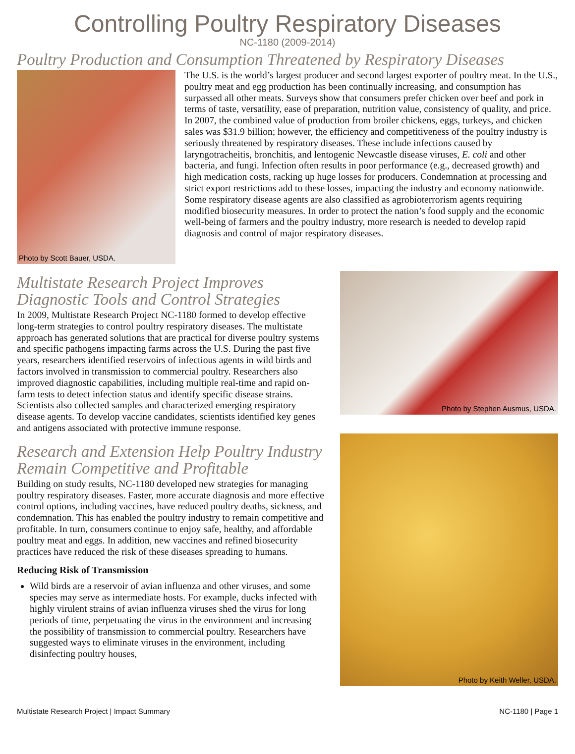Controlling Poultry Respiratory Diseases
NC-1180 (2009-2014)
Poultry Production and Consumption Threatened by Respiratory Diseases
Photo by Scott Bauer, USDA.
The U.S. is the world’s largest producer and second largest exporter of poultry meat. In the U.S., poultry meat and egg production has been continually increasing, and consumption has surpassed all other meats. Surveys show that consumers prefer chicken over beef and pork in terms of taste, versatility, ease of preparation, nutrition value, consistency of quality, and price. In 2007, the combined value of production from broiler chickens, eggs, turkeys, and chicken sales was $31.9 billion; however, the efficiency and competitiveness of the poultry industry is seriously threatened by respiratory diseases. These include infections caused by laryngotracheitis, bronchitis, and lentogenic Newcastle disease viruses, E. coli and other bacteria, and fungi. Infection often results in poor performance (e.g., decreased growth) and high medication costs, racking up huge losses for producers. Condemnation at processing and strict export restrictions add to these losses, impacting the industry and economy nationwide. Some respiratory disease agents are also classified as agrobioterrorism agents requiring modified biosecurity measures. In order to protect the nation’s food supply and the economic well-being of farmers and the poultry industry, more research is needed to develop rapid diagnosis and control of major respiratory diseases.
Multistate Research Project Improves Diagnostic Tools and Control Strategies
In 2009, Multistate Research Project NC-1180 formed to develop effective long-term strategies to control poultry respiratory diseases. The multistate approach has generated solutions that are practical for diverse poultry systems and specific pathogens impacting farms across the U.S. During the past five years, researchers identified reservoirs of infectious agents in wild birds and factors involved in transmission to commercial poultry. Researchers also improved diagnostic capabilities, including multiple real-time and rapid on-farm tests to detect infection status and identify specific disease strains. Scientists also collected samples and characterized emerging respiratory disease agents. To develop vaccine candidates, scientists identified key genes and antigens associated with protective immune response.
Research and Extension Help Poultry Industry Remain Competitive and Profitable
Building on study results, NC-1180 developed new strategies for managing poultry respiratory diseases. Faster, more accurate diagnosis and more effective control options, including vaccines, have reduced poultry deaths, sickness, and condemnation. This has enabled the poultry industry to remain competitive and profitable. In turn, consumers continue to enjoy safe, healthy, and affordable poultry meat and eggs. In addition, new vaccines and refined biosecurity practices have reduced the risk of these diseases spreading to humans.
Reducing Risk of Transmission
Wild birds are a reservoir of avian influenza and other viruses, and some species may serve as intermediate hosts. For example, ducks infected with highly virulent strains of avian influenza viruses shed the virus for long periods of time, perpetuating the virus in the environment and increasing the possibility of transmission to commercial poultry. Researchers have suggested ways to eliminate viruses in the environment, including disinfecting poultry houses,
Photo by Stephen Ausmus, USDA.
Photo by Keith Weller, USDA.
Multistate Research Project | Impact Summary NC-1180 | Page 1